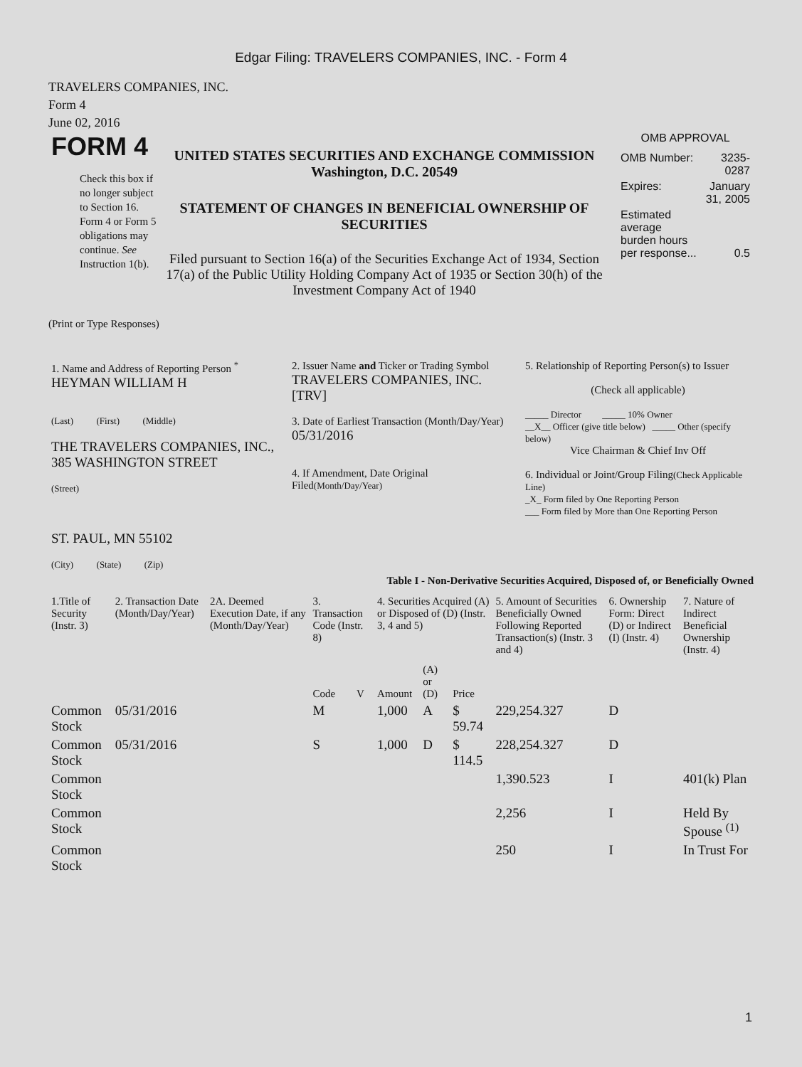Edgar Filing: TRAVELERS COMPANIES, INC. - Form 4
TRAVELERS COMPANIES, INC.
Form 4
June 02, 2016
FORM 4
Check this box if no longer subject to Section 16. Form 4 or Form 5 obligations may continue. See Instruction 1(b).
UNITED STATES SECURITIES AND EXCHANGE COMMISSION
Washington, D.C. 20549
STATEMENT OF CHANGES IN BENEFICIAL OWNERSHIP OF SECURITIES
Filed pursuant to Section 16(a) of the Securities Exchange Act of 1934, Section 17(a) of the Public Utility Holding Company Act of 1935 or Section 30(h) of the Investment Company Act of 1940
OMB APPROVAL
| OMB Number: | 3235-0287 |
| Expires: | January 31, 2005 |
| Estimated average burden hours per response... | 0.5 |
(Print or Type Responses)
| 1. Name and Address of Reporting Person <sup>*</sup> HEYMAN WILLIAM H (Last) (First) (Middle) THE TRAVELERS COMPANIES, INC., 385 WASHINGTON STREET (Street) ST. PAUL, MN 55102 (City) (State) (Zip) | 2. Issuer Name and Ticker or Trading Symbol TRAVELERS COMPANIES, INC. [TRV] 3. Date of Earliest Transaction (Month/Day/Year) 05/31/2016 4. If Amendment, Date Original Filed (Month/Day/Year) | 5. Relationship of Reporting Person(s) to Issuer (Check all applicable) _____ Director _____ 10% Owner __X__ Officer (give title below) _____ Other (specify below) Vice Chairman & Chief Inv Off 6. Individual or Joint/Group Filing (Check Applicable Line) _X_ Form filed by One Reporting Person ___ Form filed by More than One Reporting Person |
Table I - Non-Derivative Securities Acquired, Disposed of, or Beneficially Owned
| 1.Title of Security (Instr. 3) | 2. Transaction Date (Month/Day/Year) | 2A. Deemed Execution Date, if any (Month/Day/Year) | 3. Transaction Code (Instr. 8) | | 4. Securities Acquired (A) or Disposed of (D) (Instr. 3, 4 and 5) | | | 5. Amount of Securities Beneficially Owned Following Reported Transaction(s) (Instr. 3 and 4) | 6. Ownership Form: Direct (D) or Indirect (I) (Instr. 4) | 7. Nature of Indirect Beneficial Ownership (Instr. 4) |
| --- | --- | --- | --- | --- | --- | --- | --- | --- | --- | --- |
| | | | Code | V | Amount | (A) or (D) | Price | | | |
| Common Stock | 05/31/2016 | | M | | 1,000 | A | $ 59.74 | 229,254.327 | D | |
| Common Stock | 05/31/2016 | | S | | 1,000 | D | $ 114.5 | 228,254.327 | D | |
| Common Stock | | | | | | | | 1,390.523 | I | 401(k) Plan |
| Common Stock | | | | | | | | 2,256 | I | Held By Spouse <sup>(1)</sup> |
| Common Stock | | | | | | | | 250 | I | In Trust For |
1